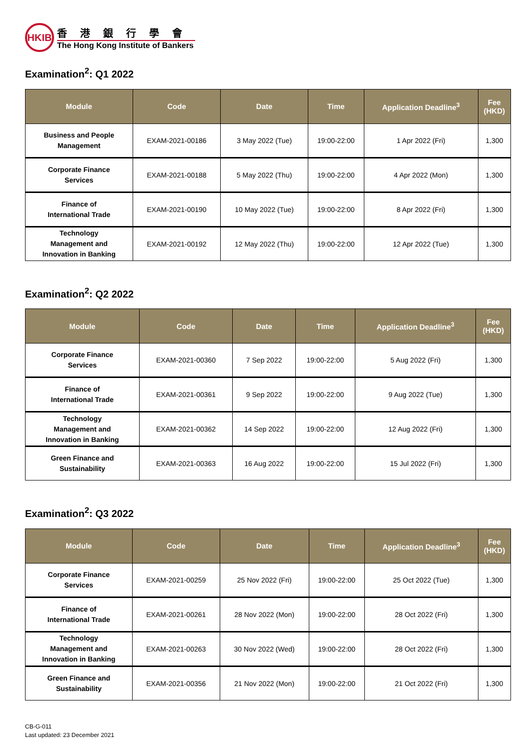HKIB
香港銀行學會
The Hong Kong Institute of Bankers
Examination<sup>2</sup>: Q1 2022
| Module | Code | Date | Time | Application Deadline<sup>3</sup> | Fee (HKD) |
| --- | --- | --- | --- | --- | --- |
| Business and People Management | EXAM-2021-00186 | 3 May 2022 (Tue) | 19:00-22:00 | 1 Apr 2022 (Fri) | 1,300 |
| Corporate Finance Services | EXAM-2021-00188 | 5 May 2022 (Thu) | 19:00-22:00 | 4 Apr 2022 (Mon) | 1,300 |
| Finance of International Trade | EXAM-2021-00190 | 10 May 2022 (Tue) | 19:00-22:00 | 8 Apr 2022 (Fri) | 1,300 |
| Technology Management and Innovation in Banking | EXAM-2021-00192 | 12 May 2022 (Thu) | 19:00-22:00 | 12 Apr 2022 (Tue) | 1,300 |
Examination<sup>2</sup>: Q2 2022
| Module | Code | Date | Time | Application Deadline<sup>3</sup> | Fee (HKD) |
| --- | --- | --- | --- | --- | --- |
| Corporate Finance Services | EXAM-2021-00360 | 7 Sep 2022 | 19:00-22:00 | 5 Aug 2022 (Fri) | 1,300 |
| Finance of International Trade | EXAM-2021-00361 | 9 Sep 2022 | 19:00-22:00 | 9 Aug 2022 (Tue) | 1,300 |
| Technology Management and Innovation in Banking | EXAM-2021-00362 | 14 Sep 2022 | 19:00-22:00 | 12 Aug 2022 (Fri) | 1,300 |
| Green Finance and Sustainability | EXAM-2021-00363 | 16 Aug 2022 | 19:00-22:00 | 15 Jul 2022 (Fri) | 1,300 |
Examination<sup>2</sup>: Q3 2022
| Module | Code | Date | Time | Application Deadline<sup>3</sup> | Fee (HKD) |
| --- | --- | --- | --- | --- | --- |
| Corporate Finance Services | EXAM-2021-00259 | 25 Nov 2022 (Fri) | 19:00-22:00 | 25 Oct 2022 (Tue) | 1,300 |
| Finance of International Trade | EXAM-2021-00261 | 28 Nov 2022 (Mon) | 19:00-22:00 | 28 Oct 2022 (Fri) | 1,300 |
| Technology Management and Innovation in Banking | EXAM-2021-00263 | 30 Nov 2022 (Wed) | 19:00-22:00 | 28 Oct 2022 (Fri) | 1,300 |
| Green Finance and Sustainability | EXAM-2021-00356 | 21 Nov 2022 (Mon) | 19:00-22:00 | 21 Oct 2022 (Fri) | 1,300 |
CB-G-011
Last updated: 23 December 2021